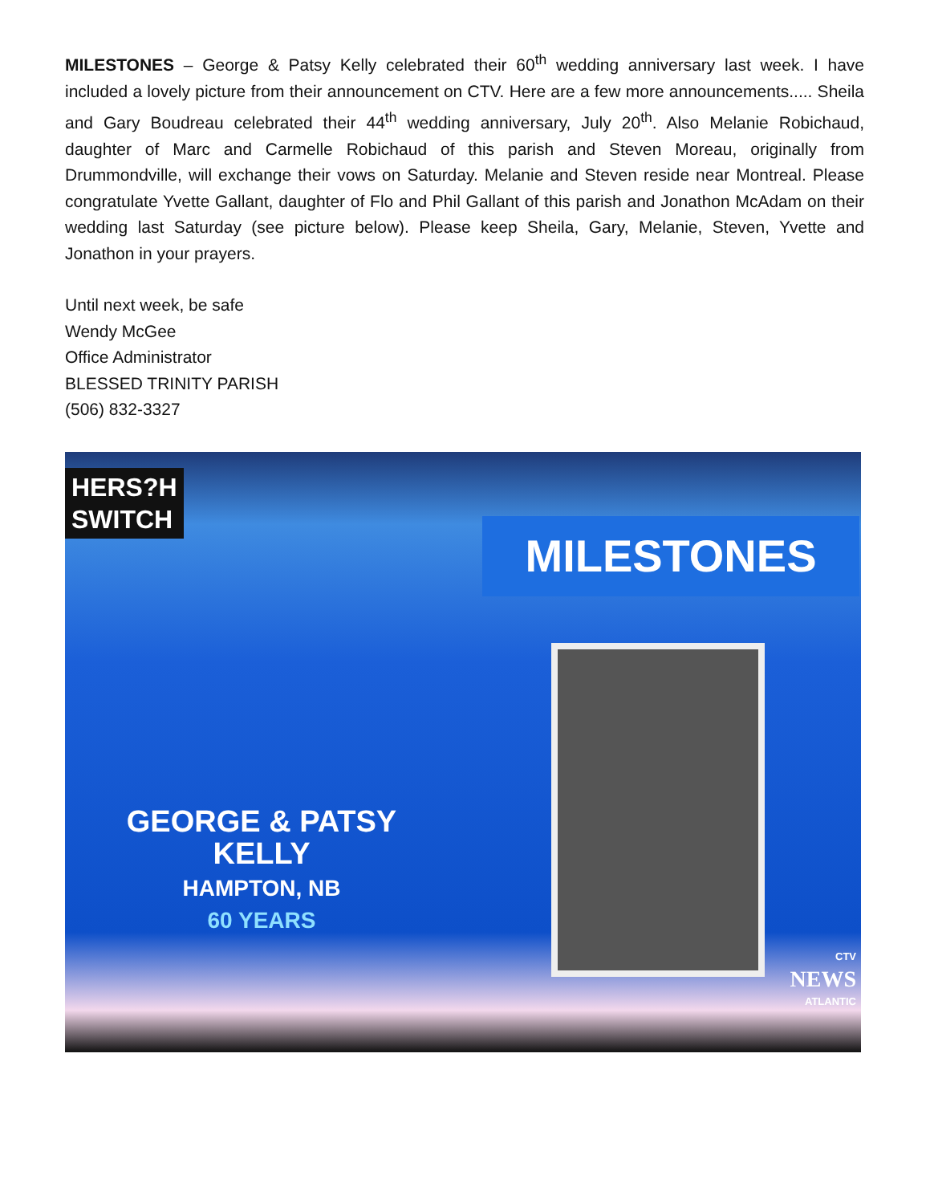MILESTONES – George & Patsy Kelly celebrated their 60<sup>th</sup> wedding anniversary last week. I have included a lovely picture from their announcement on CTV. Here are a few more announcements..... Sheila and Gary Boudreau celebrated their 44<sup>th</sup> wedding anniversary, July 20<sup>th</sup>. Also Melanie Robichaud, daughter of Marc and Carmelle Robichaud of this parish and Steven Moreau, originally from Drummondville, will exchange their vows on Saturday. Melanie and Steven reside near Montreal. Please congratulate Yvette Gallant, daughter of Flo and Phil Gallant of this parish and Jonathon McAdam on their wedding last Saturday (see picture below). Please keep Sheila, Gary, Melanie, Steven, Yvette and Jonathon in your prayers.
Until next week, be safe
Wendy McGee
Office Administrator
BLESSED TRINITY PARISH
(506) 832-3327
HERS?H
SWITCH
MILESTONES
GEORGE & PATSY
KELLY
HAMPTON, NB
60 YEARS
CTV
NEWS
ATLANTIC